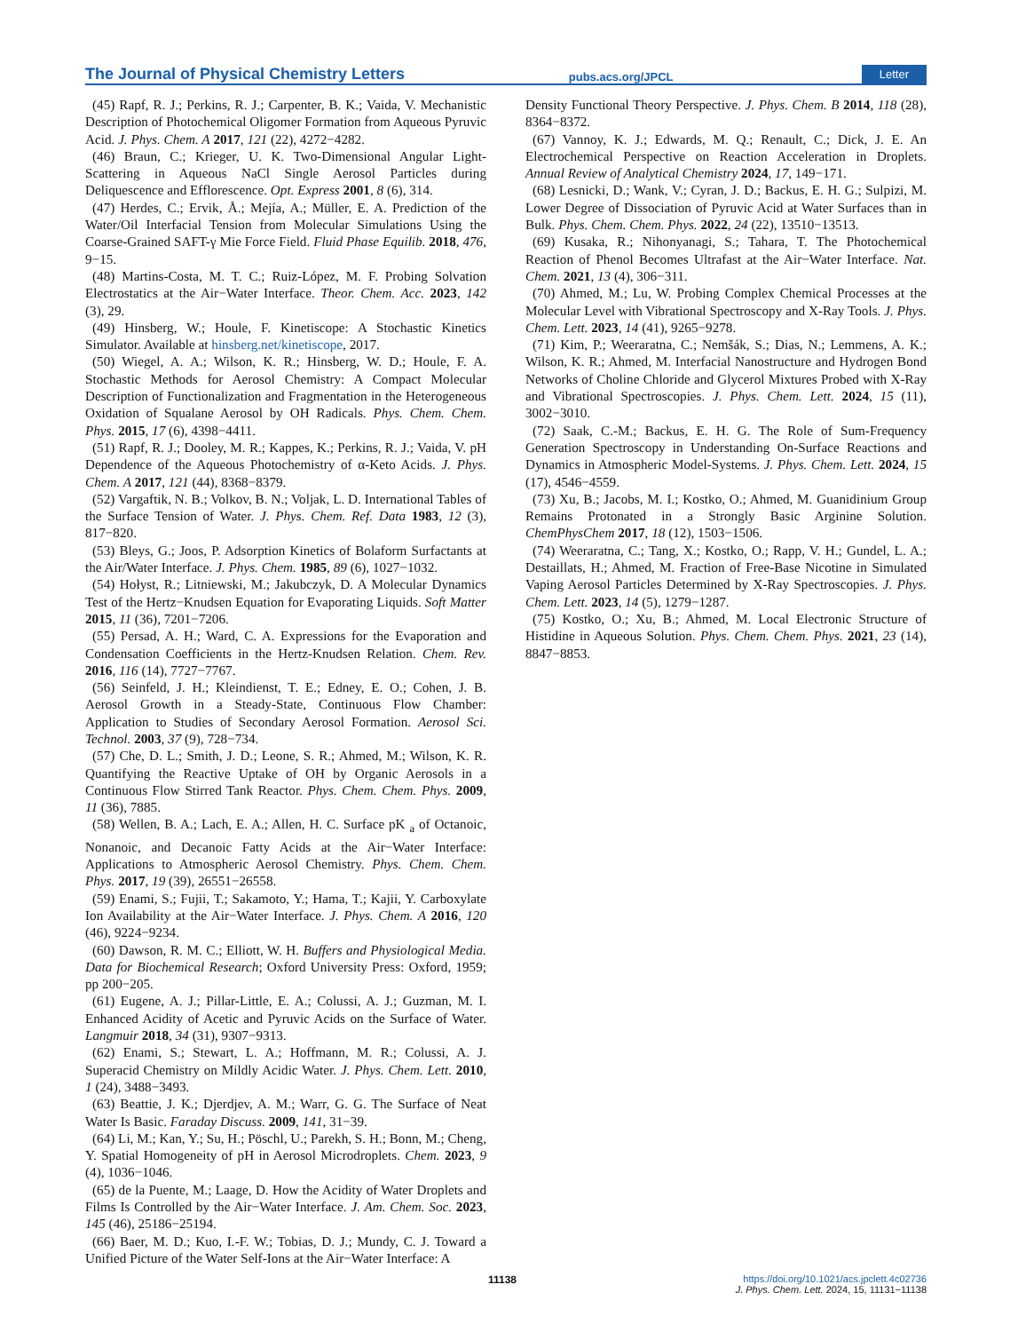The Journal of Physical Chemistry Letters pubs.acs.org/JPCL Letter
(45) Rapf, R. J.; Perkins, R. J.; Carpenter, B. K.; Vaida, V. Mechanistic Description of Photochemical Oligomer Formation from Aqueous Pyruvic Acid. J. Phys. Chem. A 2017, 121 (22), 4272−4282.
(46) Braun, C.; Krieger, U. K. Two-Dimensional Angular Light-Scattering in Aqueous NaCl Single Aerosol Particles during Deliquescence and Efflorescence. Opt. Express 2001, 8 (6), 314.
(47) Herdes, C.; Ervik, Å.; Mejía, A.; Müller, E. A. Prediction of the Water/Oil Interfacial Tension from Molecular Simulations Using the Coarse-Grained SAFT-γ Mie Force Field. Fluid Phase Equilib. 2018, 476, 9−15.
(48) Martins-Costa, M. T. C.; Ruiz-López, M. F. Probing Solvation Electrostatics at the Air−Water Interface. Theor. Chem. Acc. 2023, 142 (3), 29.
(49) Hinsberg, W.; Houle, F. Kinetiscope: A Stochastic Kinetics Simulator. Available at hinsberg.net/kinetiscope, 2017.
(50) Wiegel, A. A.; Wilson, K. R.; Hinsberg, W. D.; Houle, F. A. Stochastic Methods for Aerosol Chemistry: A Compact Molecular Description of Functionalization and Fragmentation in the Heterogeneous Oxidation of Squalane Aerosol by OH Radicals. Phys. Chem. Chem. Phys. 2015, 17 (6), 4398−4411.
(51) Rapf, R. J.; Dooley, M. R.; Kappes, K.; Perkins, R. J.; Vaida, V. pH Dependence of the Aqueous Photochemistry of α-Keto Acids. J. Phys. Chem. A 2017, 121 (44), 8368−8379.
(52) Vargaftik, N. B.; Volkov, B. N.; Voljak, L. D. International Tables of the Surface Tension of Water. J. Phys. Chem. Ref. Data 1983, 12 (3), 817−820.
(53) Bleys, G.; Joos, P. Adsorption Kinetics of Bolaform Surfactants at the Air/Water Interface. J. Phys. Chem. 1985, 89 (6), 1027−1032.
(54) Hołyst, R.; Litniewski, M.; Jakubczyk, D. A Molecular Dynamics Test of the Hertz−Knudsen Equation for Evaporating Liquids. Soft Matter 2015, 11 (36), 7201−7206.
(55) Persad, A. H.; Ward, C. A. Expressions for the Evaporation and Condensation Coefficients in the Hertz-Knudsen Relation. Chem. Rev. 2016, 116 (14), 7727−7767.
(56) Seinfeld, J. H.; Kleindienst, T. E.; Edney, E. O.; Cohen, J. B. Aerosol Growth in a Steady-State, Continuous Flow Chamber: Application to Studies of Secondary Aerosol Formation. Aerosol Sci. Technol. 2003, 37 (9), 728−734.
(57) Che, D. L.; Smith, J. D.; Leone, S. R.; Ahmed, M.; Wilson, K. R. Quantifying the Reactive Uptake of OH by Organic Aerosols in a Continuous Flow Stirred Tank Reactor. Phys. Chem. Chem. Phys. 2009, 11 (36), 7885.
(58) Wellen, B. A.; Lach, E. A.; Allen, H. C. Surface pK <sub>a</sub> of Octanoic, Nonanoic, and Decanoic Fatty Acids at the Air−Water Interface: Applications to Atmospheric Aerosol Chemistry. Phys. Chem. Chem. Phys. 2017, 19 (39), 26551−26558.
(59) Enami, S.; Fujii, T.; Sakamoto, Y.; Hama, T.; Kajii, Y. Carboxylate Ion Availability at the Air−Water Interface. J. Phys. Chem. A 2016, 120 (46), 9224−9234.
(60) Dawson, R. M. C.; Elliott, W. H. Buffers and Physiological Media. Data for Biochemical Research; Oxford University Press: Oxford, 1959; pp 200−205.
(61) Eugene, A. J.; Pillar-Little, E. A.; Colussi, A. J.; Guzman, M. I. Enhanced Acidity of Acetic and Pyruvic Acids on the Surface of Water. Langmuir 2018, 34 (31), 9307−9313.
(62) Enami, S.; Stewart, L. A.; Hoffmann, M. R.; Colussi, A. J. Superacid Chemistry on Mildly Acidic Water. J. Phys. Chem. Lett. 2010, 1 (24), 3488−3493.
(63) Beattie, J. K.; Djerdjev, A. M.; Warr, G. G. The Surface of Neat Water Is Basic. Faraday Discuss. 2009, 141, 31−39.
(64) Li, M.; Kan, Y.; Su, H.; Pöschl, U.; Parekh, S. H.; Bonn, M.; Cheng, Y. Spatial Homogeneity of pH in Aerosol Microdroplets. Chem. 2023, 9 (4), 1036−1046.
(65) de la Puente, M.; Laage, D. How the Acidity of Water Droplets and Films Is Controlled by the Air−Water Interface. J. Am. Chem. Soc. 2023, 145 (46), 25186−25194.
(66) Baer, M. D.; Kuo, I.-F. W.; Tobias, D. J.; Mundy, C. J. Toward a Unified Picture of the Water Self-Ions at the Air−Water Interface: A
Density Functional Theory Perspective. J. Phys. Chem. B 2014, 118 (28), 8364−8372.
(67) Vannoy, K. J.; Edwards, M. Q.; Renault, C.; Dick, J. E. An Electrochemical Perspective on Reaction Acceleration in Droplets. Annual Review of Analytical Chemistry 2024, 17, 149−171.
(68) Lesnicki, D.; Wank, V.; Cyran, J. D.; Backus, E. H. G.; Sulpizi, M. Lower Degree of Dissociation of Pyruvic Acid at Water Surfaces than in Bulk. Phys. Chem. Chem. Phys. 2022, 24 (22), 13510−13513.
(69) Kusaka, R.; Nihonyanagi, S.; Tahara, T. The Photochemical Reaction of Phenol Becomes Ultrafast at the Air−Water Interface. Nat. Chem. 2021, 13 (4), 306−311.
(70) Ahmed, M.; Lu, W. Probing Complex Chemical Processes at the Molecular Level with Vibrational Spectroscopy and X-Ray Tools. J. Phys. Chem. Lett. 2023, 14 (41), 9265−9278.
(71) Kim, P.; Weeraratna, C.; Nemšák, S.; Dias, N.; Lemmens, A. K.; Wilson, K. R.; Ahmed, M. Interfacial Nanostructure and Hydrogen Bond Networks of Choline Chloride and Glycerol Mixtures Probed with X-Ray and Vibrational Spectroscopies. J. Phys. Chem. Lett. 2024, 15 (11), 3002−3010.
(72) Saak, C.-M.; Backus, E. H. G. The Role of Sum-Frequency Generation Spectroscopy in Understanding On-Surface Reactions and Dynamics in Atmospheric Model-Systems. J. Phys. Chem. Lett. 2024, 15 (17), 4546−4559.
(73) Xu, B.; Jacobs, M. I.; Kostko, O.; Ahmed, M. Guanidinium Group Remains Protonated in a Strongly Basic Arginine Solution. ChemPhysChem 2017, 18 (12), 1503−1506.
(74) Weeraratna, C.; Tang, X.; Kostko, O.; Rapp, V. H.; Gundel, L. A.; Destaillats, H.; Ahmed, M. Fraction of Free-Base Nicotine in Simulated Vaping Aerosol Particles Determined by X-Ray Spectroscopies. J. Phys. Chem. Lett. 2023, 14 (5), 1279−1287.
(75) Kostko, O.; Xu, B.; Ahmed, M. Local Electronic Structure of Histidine in Aqueous Solution. Phys. Chem. Chem. Phys. 2021, 23 (14), 8847−8853.
11138
https://doi.org/10.1021/acs.jpclett.4c02736
J. Phys. Chem. Lett. 2024, 15, 11131−11138